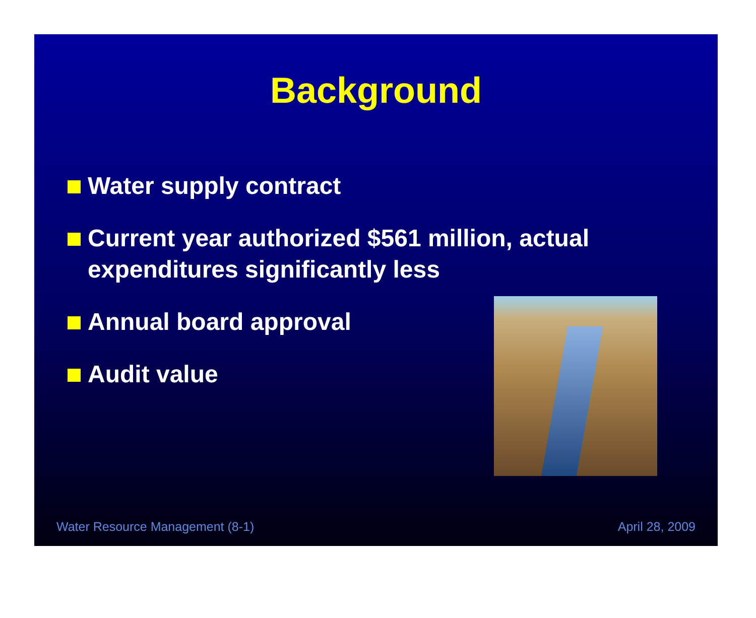Background
Water supply contract
Current year authorized $561 million, actual expenditures significantly less
Annual board approval
Audit value
Water Resource Management (8-1) April 28, 2009